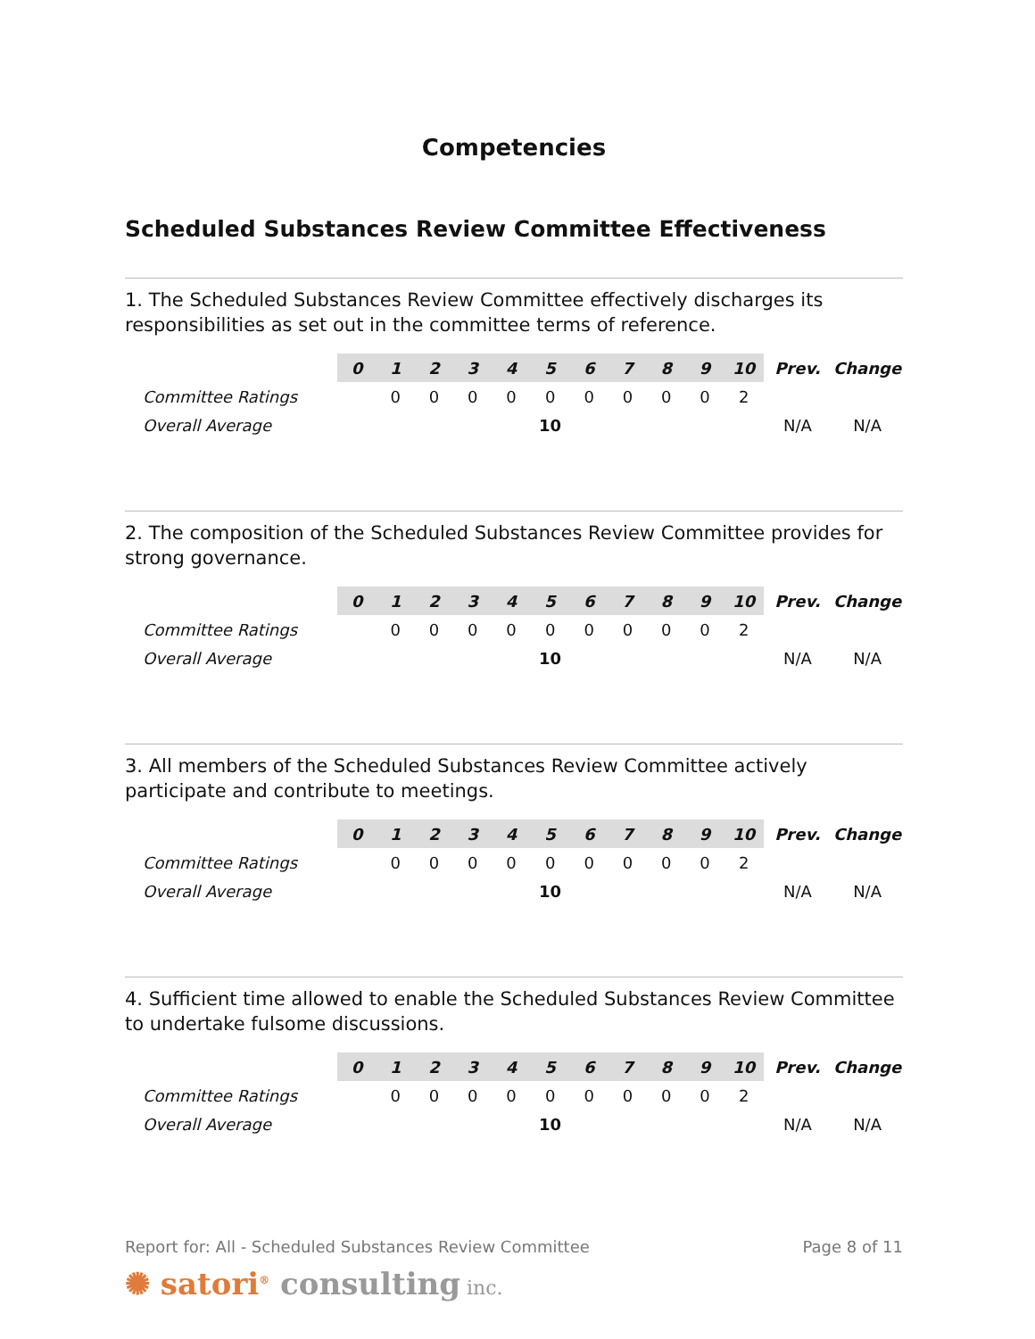Competencies
Scheduled Substances Review Committee Effectiveness
1. The Scheduled Substances Review Committee effectively discharges its responsibilities as set out in the committee terms of reference.
| | 0 | 1 | 2 | 3 | 4 | 5 | 6 | 7 | 8 | 9 | 10 | Prev. | Change |
| Committee Ratings | | 0 | 0 | 0 | 0 | 0 | 0 | 0 | 0 | 0 | 2 | | |
| Overall Average | | | | | | 10 | | | | | | N/A | N/A |
2. The composition of the Scheduled Substances Review Committee provides for strong governance.
| | 0 | 1 | 2 | 3 | 4 | 5 | 6 | 7 | 8 | 9 | 10 | Prev. | Change |
| Committee Ratings | | 0 | 0 | 0 | 0 | 0 | 0 | 0 | 0 | 0 | 2 | | |
| Overall Average | | | | | | 10 | | | | | | N/A | N/A |
3. All members of the Scheduled Substances Review Committee actively participate and contribute to meetings.
| | 0 | 1 | 2 | 3 | 4 | 5 | 6 | 7 | 8 | 9 | 10 | Prev. | Change |
| Committee Ratings | | 0 | 0 | 0 | 0 | 0 | 0 | 0 | 0 | 0 | 2 | | |
| Overall Average | | | | | | 10 | | | | | | N/A | N/A |
4. Sufficient time allowed to enable the Scheduled Substances Review Committee to undertake fulsome discussions.
| | 0 | 1 | 2 | 3 | 4 | 5 | 6 | 7 | 8 | 9 | 10 | Prev. | Change |
| Committee Ratings | | 0 | 0 | 0 | 0 | 0 | 0 | 0 | 0 | 0 | 2 | | |
| Overall Average | | | | | | 10 | | | | | | N/A | N/A |
Report for: All - Scheduled Substances Review Committee Page 8 of 11
✺ satori<sup>®</sup> consulting inc.